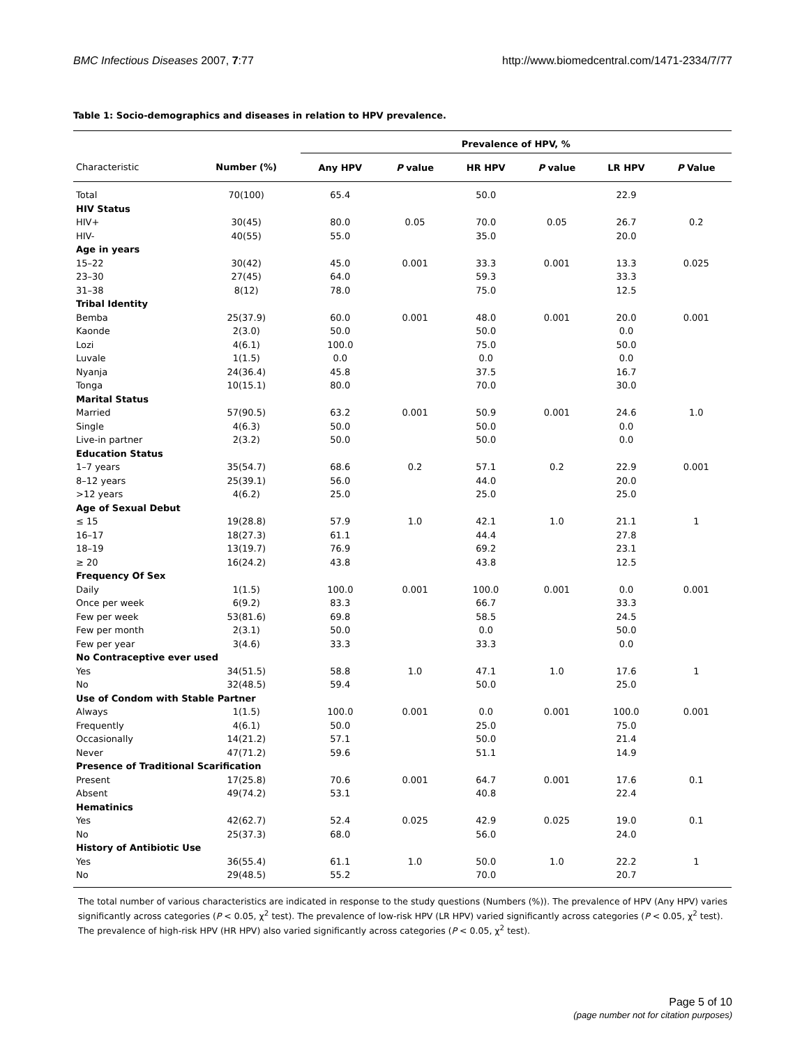BMC Infectious Diseases 2007, 7:77 http://www.biomedcentral.com/1471-2334/7/77
Table 1: Socio-demographics and diseases in relation to HPV prevalence.
| | | Prevalence of HPV, % | | | | | |
| --- | --- | --- | --- | --- | --- | --- | --- |
| Characteristic | Number (%) | Any HPV | P value | HR HPV | P value | LR HPV | P Value |
| Total | 70(100) | 65.4 | | 50.0 | | 22.9 | |
| HIV Status | | | | | | | |
| HIV+ | 30(45) | 80.0 | 0.05 | 70.0 | 0.05 | 26.7 | 0.2 |
| HIV- | 40(55) | 55.0 | | 35.0 | | 20.0 | |
| Age in years | | | | | | | |
| 15–22 | 30(42) | 45.0 | 0.001 | 33.3 | 0.001 | 13.3 | 0.025 |
| 23–30 | 27(45) | 64.0 | | 59.3 | | 33.3 | |
| 31–38 | 8(12) | 78.0 | | 75.0 | | 12.5 | |
| Tribal Identity | | | | | | | |
| Bemba | 25(37.9) | 60.0 | 0.001 | 48.0 | 0.001 | 20.0 | 0.001 |
| Kaonde | 2(3.0) | 50.0 | | 50.0 | | 0.0 | |
| Lozi | 4(6.1) | 100.0 | | 75.0 | | 50.0 | |
| Luvale | 1(1.5) | 0.0 | | 0.0 | | 0.0 | |
| Nyanja | 24(36.4) | 45.8 | | 37.5 | | 16.7 | |
| Tonga | 10(15.1) | 80.0 | | 70.0 | | 30.0 | |
| Marital Status | | | | | | | |
| Married | 57(90.5) | 63.2 | 0.001 | 50.9 | 0.001 | 24.6 | 1.0 |
| Single | 4(6.3) | 50.0 | | 50.0 | | 0.0 | |
| Live-in partner | 2(3.2) | 50.0 | | 50.0 | | 0.0 | |
| Education Status | | | | | | | |
| 1–7 years | 35(54.7) | 68.6 | 0.2 | 57.1 | 0.2 | 22.9 | 0.001 |
| 8–12 years | 25(39.1) | 56.0 | | 44.0 | | 20.0 | |
| >12 years | 4(6.2) | 25.0 | | 25.0 | | 25.0 | |
| Age of Sexual Debut | | | | | | | |
| ≤ 15 | 19(28.8) | 57.9 | 1.0 | 42.1 | 1.0 | 21.1 | 1 |
| 16–17 | 18(27.3) | 61.1 | | 44.4 | | 27.8 | |
| 18–19 | 13(19.7) | 76.9 | | 69.2 | | 23.1 | |
| ≥ 20 | 16(24.2) | 43.8 | | 43.8 | | 12.5 | |
| Frequency Of Sex | | | | | | | |
| Daily | 1(1.5) | 100.0 | 0.001 | 100.0 | 0.001 | 0.0 | 0.001 |
| Once per week | 6(9.2) | 83.3 | | 66.7 | | 33.3 | |
| Few per week | 53(81.6) | 69.8 | | 58.5 | | 24.5 | |
| Few per month | 2(3.1) | 50.0 | | 0.0 | | 50.0 | |
| Few per year | 3(4.6) | 33.3 | | 33.3 | | 0.0 | |
| No Contraceptive ever used | | | | | | | |
| Yes | 34(51.5) | 58.8 | 1.0 | 47.1 | 1.0 | 17.6 | 1 |
| No | 32(48.5) | 59.4 | | 50.0 | | 25.0 | |
| Use of Condom with Stable Partner | | | | | | | |
| Always | 1(1.5) | 100.0 | 0.001 | 0.0 | 0.001 | 100.0 | 0.001 |
| Frequently | 4(6.1) | 50.0 | | 25.0 | | 75.0 | |
| Occasionally | 14(21.2) | 57.1 | | 50.0 | | 21.4 | |
| Never | 47(71.2) | 59.6 | | 51.1 | | 14.9 | |
| Presence of Traditional Scarification | | | | | | | |
| Present | 17(25.8) | 70.6 | 0.001 | 64.7 | 0.001 | 17.6 | 0.1 |
| Absent | 49(74.2) | 53.1 | | 40.8 | | 22.4 | |
| Hematinics | | | | | | | |
| Yes | 42(62.7) | 52.4 | 0.025 | 42.9 | 0.025 | 19.0 | 0.1 |
| No | 25(37.3) | 68.0 | | 56.0 | | 24.0 | |
| History of Antibiotic Use | | | | | | | |
| Yes | 36(55.4) | 61.1 | 1.0 | 50.0 | 1.0 | 22.2 | 1 |
| No | 29(48.5) | 55.2 | | 70.0 | | 20.7 | |
The total number of various characteristics are indicated in response to the study questions (Numbers (%)). The prevalence of HPV (Any HPV) varies significantly across categories (P < 0.05, χ<sup>2</sup> test). The prevalence of low-risk HPV (LR HPV) varied significantly across categories (P < 0.05, χ<sup>2</sup> test). The prevalence of high-risk HPV (HR HPV) also varied significantly across categories (P < 0.05, χ<sup>2</sup> test).
Page 5 of 10
(page number not for citation purposes)